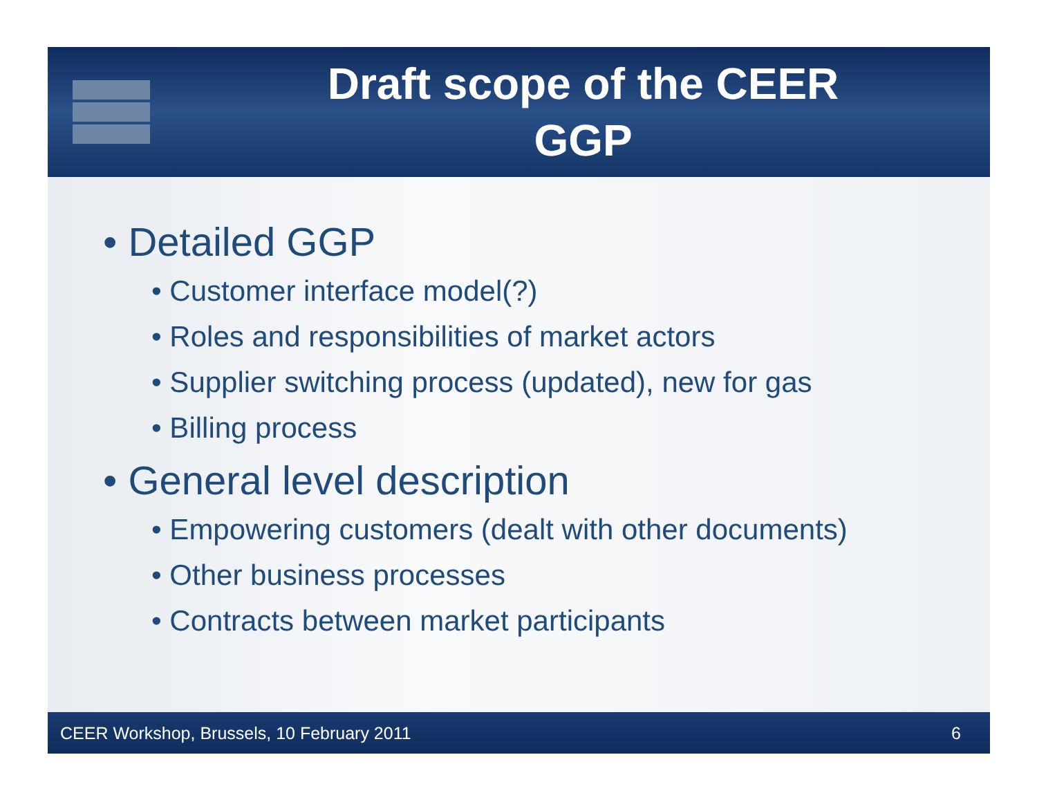Draft scope of the CEER
GGP
• Detailed GGP
• Customer interface model(?)
• Roles and responsibilities of market actors
• Supplier switching process (updated), new for gas
• Billing process
• General level description
• Empowering customers (dealt with other documents)
• Other business processes
• Contracts between market participants
CEER Workshop, Brussels, 10 February 2011 6